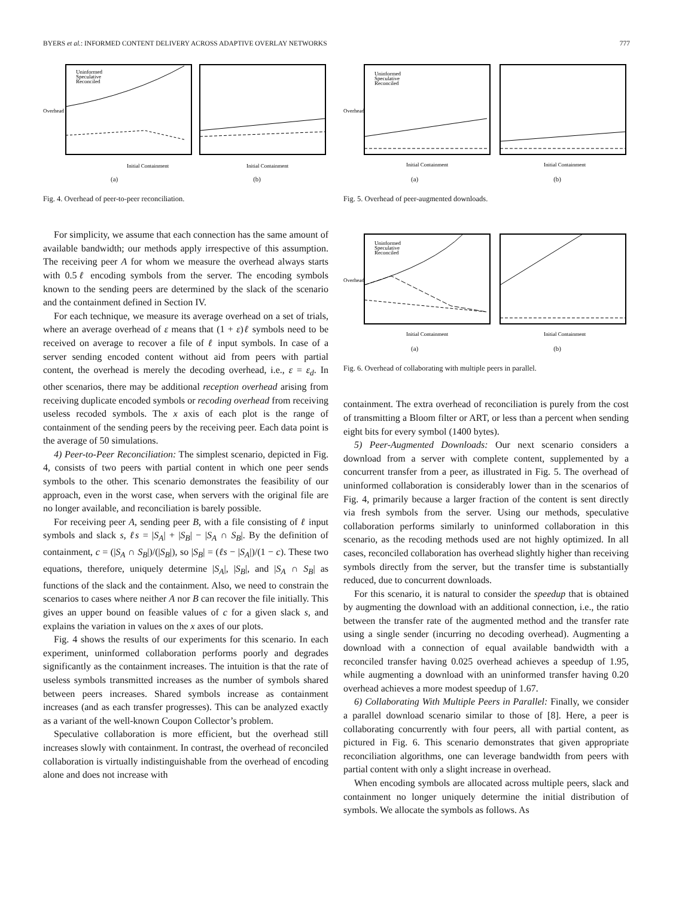BYERS et al.: INFORMED CONTENT DELIVERY ACROSS ADAPTIVE OVERLAY NETWORKS 777
Uninformed
Speculative
Reconciled
Initial Containment
Initial Containment
Overhead
(a) (b)
Fig. 4. Overhead of peer-to-peer reconciliation.
For simplicity, we assume that each connection has the same amount of available bandwidth; our methods apply irrespective of this assumption. The receiving peer A for whom we measure the overhead always starts with 0.5ℓ encoding symbols from the server. The encoding symbols known to the sending peers are determined by the slack of the scenario and the containment defined in Section IV.
For each technique, we measure its average overhead on a set of trials, where an average overhead of ε means that (1 + ε)ℓ symbols need to be received on average to recover a file of ℓ input symbols. In case of a server sending encoded content without aid from peers with partial content, the overhead is merely the decoding overhead, i.e., ε = ε<sub>d</sub>. In other scenarios, there may be additional reception overhead arising from receiving duplicate encoded symbols or recoding overhead from receiving useless recoded symbols. The x axis of each plot is the range of containment of the sending peers by the receiving peer. Each data point is the average of 50 simulations.
4) Peer-to-Peer Reconciliation: The simplest scenario, depicted in Fig. 4, consists of two peers with partial content in which one peer sends symbols to the other. This scenario demonstrates the feasibility of our approach, even in the worst case, when servers with the original file are no longer available, and reconciliation is barely possible.
For receiving peer A, sending peer B, with a file consisting of ℓ input symbols and slack s, ℓs = |S<sub>A</sub>| + |S<sub>B</sub>| − |S<sub>A</sub> ∩ S<sub>B</sub>|. By the definition of containment, c = (|S<sub>A</sub> ∩ S<sub>B</sub>|)/(|S<sub>B</sub>|), so |S<sub>B</sub>| = (ℓs − |S<sub>A</sub>|)/(1 − c). These two equations, therefore, uniquely determine |S<sub>A</sub>|, |S<sub>B</sub>|, and |S<sub>A</sub> ∩ S<sub>B</sub>| as functions of the slack and the containment. Also, we need to constrain the scenarios to cases where neither A nor B can recover the file initially. This gives an upper bound on feasible values of c for a given slack s, and explains the variation in values on the x axes of our plots.
Fig. 4 shows the results of our experiments for this scenario. In each experiment, uninformed collaboration performs poorly and degrades significantly as the containment increases. The intuition is that the rate of useless symbols transmitted increases as the number of symbols shared between peers increases. Shared symbols increase as containment increases (and as each transfer progresses). This can be analyzed exactly as a variant of the well-known Coupon Collector’s problem.
Speculative collaboration is more efficient, but the overhead still increases slowly with containment. In contrast, the overhead of reconciled collaboration is virtually indistinguishable from the overhead of encoding alone and does not increase with
Uninformed
Speculative
Reconciled
Initial Containment
Initial Containment
Overhead
(a) (b)
Fig. 5. Overhead of peer-augmented downloads.
Uninformed
Speculative
Reconciled
Initial Containment
Initial Containment
Overhead
(a) (b)
Fig. 6. Overhead of collaborating with multiple peers in parallel.
containment. The extra overhead of reconciliation is purely from the cost of transmitting a Bloom filter or ART, or less than a percent when sending eight bits for every symbol (1400 bytes).
5) Peer-Augmented Downloads: Our next scenario considers a download from a server with complete content, supplemented by a concurrent transfer from a peer, as illustrated in Fig. 5. The overhead of uninformed collaboration is considerably lower than in the scenarios of Fig. 4, primarily because a larger fraction of the content is sent directly via fresh symbols from the server. Using our methods, speculative collaboration performs similarly to uninformed collaboration in this scenario, as the recoding methods used are not highly optimized. In all cases, reconciled collaboration has overhead slightly higher than receiving symbols directly from the server, but the transfer time is substantially reduced, due to concurrent downloads.
For this scenario, it is natural to consider the speedup that is obtained by augmenting the download with an additional connection, i.e., the ratio between the transfer rate of the augmented method and the transfer rate using a single sender (incurring no decoding overhead). Augmenting a download with a connection of equal available bandwidth with a reconciled transfer having 0.025 overhead achieves a speedup of 1.95, while augmenting a download with an uninformed transfer having 0.20 overhead achieves a more modest speedup of 1.67.
6) Collaborating With Multiple Peers in Parallel: Finally, we consider a parallel download scenario similar to those of [8]. Here, a peer is collaborating concurrently with four peers, all with partial content, as pictured in Fig. 6. This scenario demonstrates that given appropriate reconciliation algorithms, one can leverage bandwidth from peers with partial content with only a slight increase in overhead.
When encoding symbols are allocated across multiple peers, slack and containment no longer uniquely determine the initial distribution of symbols. We allocate the symbols as follows. As